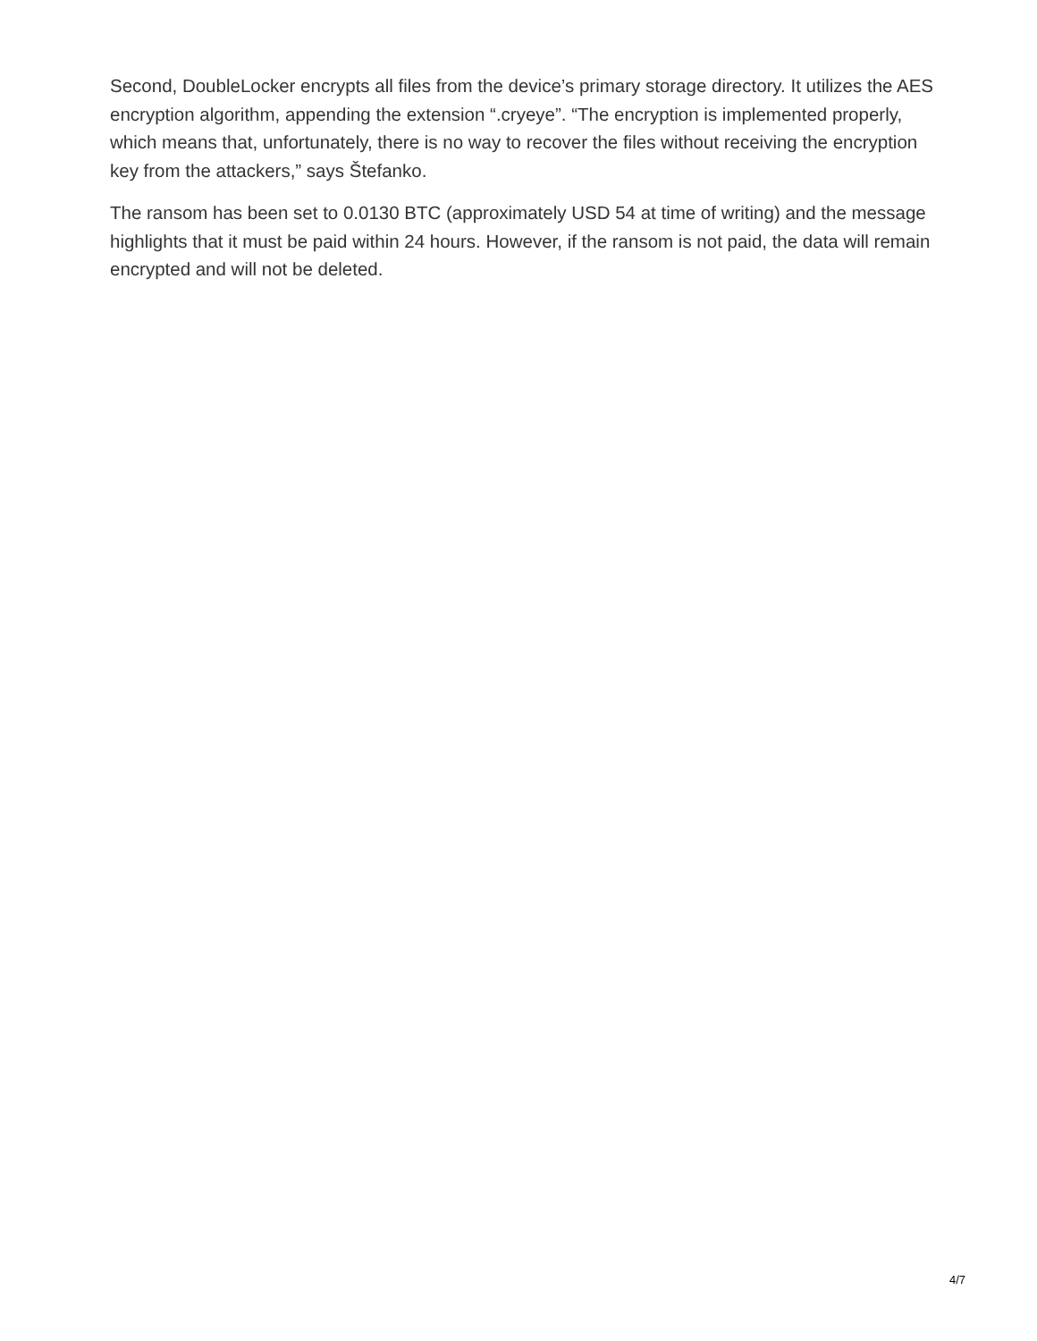Second, DoubleLocker encrypts all files from the device’s primary storage directory. It utilizes the AES encryption algorithm, appending the extension “.cryeye”. “The encryption is implemented properly, which means that, unfortunately, there is no way to recover the files without receiving the encryption key from the attackers,” says Štefanko.
The ransom has been set to 0.0130 BTC (approximately USD 54 at time of writing) and the message highlights that it must be paid within 24 hours. However, if the ransom is not paid, the data will remain encrypted and will not be deleted.
4/7